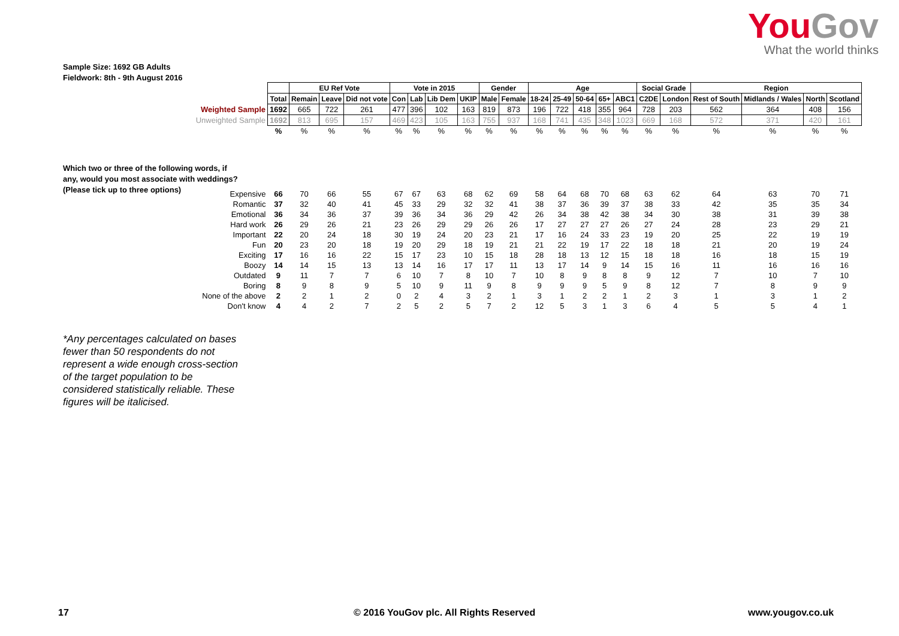YouGov
What the world thinks
Sample Size: 1692 GB Adults
Fieldwork: 8th - 9th August 2016
Which two or three of the following words, if any, would you most associate with weddings? (Please tick up to three options)
| | | EU Ref Vote | | | Vote in 2015 | | | | Gender | | Age | | | | | Social Grade | | Region | | | |
| | Total | Remain | Leave | Did not vote | Con | Lab | Lib Dem | UKIP | Male | Female | 18-24 | 25-49 | 50-64 | 65+ | ABC1 | C2DE | London | Rest of South | Midlands / Wales | North | Scotland |
| Weighted Sample | 1692 | 665 | 722 | 261 | 477 | 396 | 102 | 163 | 819 | 873 | 196 | 722 | 418 | 355 | 964 | 728 | 203 | 562 | 364 | 408 | 156 |
| Unweighted Sample | 1692 | 813 | 695 | 157 | 469 | 423 | 105 | 163 | 755 | 937 | 168 | 741 | 435 | 348 | 1023 | 669 | 168 | 572 | 371 | 420 | 161 |
| | % | % | % | % | % | % | % | % | % | % | % | % | % | % | % | % | % | % | % | % | % |
| Expensive | 66 | 70 | 66 | 55 | 67 | 67 | 63 | 68 | 62 | 69 | 58 | 64 | 68 | 70 | 68 | 63 | 62 | 64 | 63 | 70 | 71 |
| Romantic | 37 | 32 | 40 | 41 | 45 | 33 | 29 | 32 | 32 | 41 | 38 | 37 | 36 | 39 | 37 | 38 | 33 | 42 | 35 | 35 | 34 |
| Emotional | 36 | 34 | 36 | 37 | 39 | 36 | 34 | 36 | 29 | 42 | 26 | 34 | 38 | 42 | 38 | 34 | 30 | 38 | 31 | 39 | 38 |
| Hard work | 26 | 29 | 26 | 21 | 23 | 26 | 29 | 29 | 26 | 26 | 17 | 27 | 27 | 27 | 26 | 27 | 24 | 28 | 23 | 29 | 21 |
| Important | 22 | 20 | 24 | 18 | 30 | 19 | 24 | 20 | 23 | 21 | 17 | 16 | 24 | 33 | 23 | 19 | 20 | 25 | 22 | 19 | 19 |
| Fun | 20 | 23 | 20 | 18 | 19 | 20 | 29 | 18 | 19 | 21 | 21 | 22 | 19 | 17 | 22 | 18 | 18 | 21 | 20 | 19 | 24 |
| Exciting | 17 | 16 | 16 | 22 | 15 | 17 | 23 | 10 | 15 | 18 | 28 | 18 | 13 | 12 | 15 | 18 | 18 | 16 | 18 | 15 | 19 |
| Boozy | 14 | 14 | 15 | 13 | 13 | 14 | 16 | 17 | 17 | 11 | 13 | 17 | 14 | 9 | 14 | 15 | 16 | 11 | 16 | 16 | 16 |
| Outdated | 9 | 11 | 7 | 7 | 6 | 10 | 7 | 8 | 10 | 7 | 10 | 8 | 9 | 8 | 8 | 9 | 12 | 7 | 10 | 7 | 10 |
| Boring | 8 | 9 | 8 | 9 | 5 | 10 | 9 | 11 | 9 | 8 | 9 | 9 | 9 | 5 | 9 | 8 | 12 | 7 | 8 | 9 | 9 |
| None of the above | 2 | 2 | 1 | 2 | 0 | 2 | 4 | 3 | 2 | 1 | 3 | 1 | 2 | 2 | 1 | 2 | 3 | 1 | 3 | 1 | 2 |
| Don't know | 4 | 4 | 2 | 7 | 2 | 5 | 2 | 5 | 7 | 2 | 12 | 5 | 3 | 1 | 3 | 6 | 4 | 5 | 5 | 4 | 1 |
*Any percentages calculated on bases fewer than 50 respondents do not represent a wide enough cross-section of the target population to be considered statistically reliable. These figures will be italicised.
17
© 2016 YouGov plc. All Rights Reserved
www.yougov.co.uk